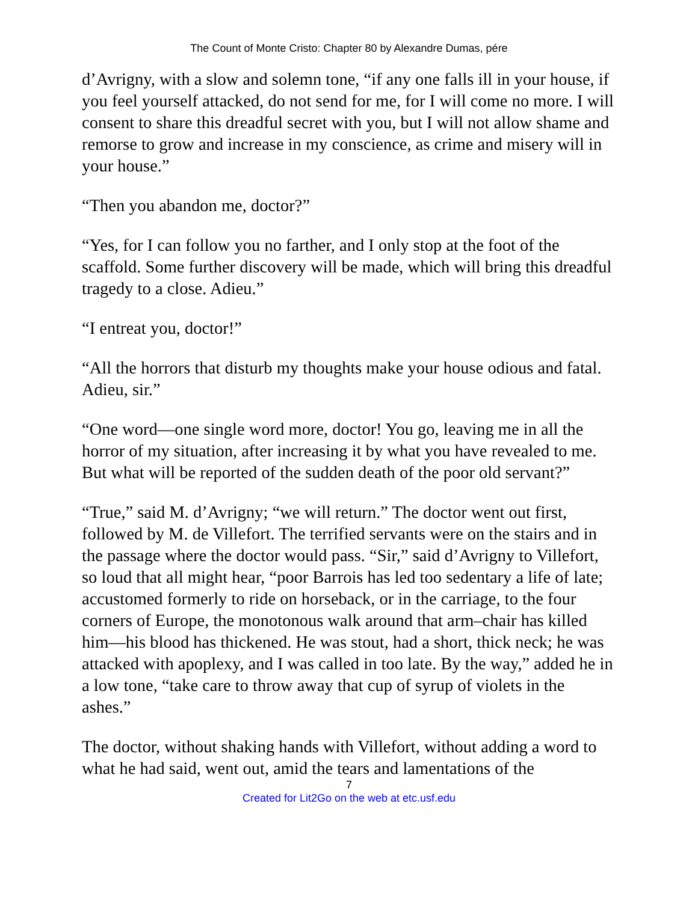The Count of Monte Cristo: Chapter 80 by Alexandre Dumas, pére
d’Avrigny, with a slow and solemn tone, “if any one falls ill in your house, if you feel yourself attacked, do not send for me, for I will come no more. I will consent to share this dreadful secret with you, but I will not allow shame and remorse to grow and increase in my conscience, as crime and misery will in your house.”
“Then you abandon me, doctor?”
“Yes, for I can follow you no farther, and I only stop at the foot of the scaffold. Some further discovery will be made, which will bring this dreadful tragedy to a close. Adieu.”
“I entreat you, doctor!”
“All the horrors that disturb my thoughts make your house odious and fatal. Adieu, sir.”
“One word—one single word more, doctor! You go, leaving me in all the horror of my situation, after increasing it by what you have revealed to me. But what will be reported of the sudden death of the poor old servant?”
“True,” said M. d’Avrigny; “we will return.” The doctor went out first, followed by M. de Villefort. The terrified servants were on the stairs and in the passage where the doctor would pass. “Sir,” said d’Avrigny to Villefort, so loud that all might hear, “poor Barrois has led too sedentary a life of late; accustomed formerly to ride on horseback, or in the carriage, to the four corners of Europe, the monotonous walk around that arm–chair has killed him—his blood has thickened. He was stout, had a short, thick neck; he was attacked with apoplexy, and I was called in too late. By the way,” added he in a low tone, “take care to throw away that cup of syrup of violets in the ashes.”
The doctor, without shaking hands with Villefort, without adding a word to what he had said, went out, amid the tears and lamentations of the
7
Created for Lit2Go on the web at etc.usf.edu